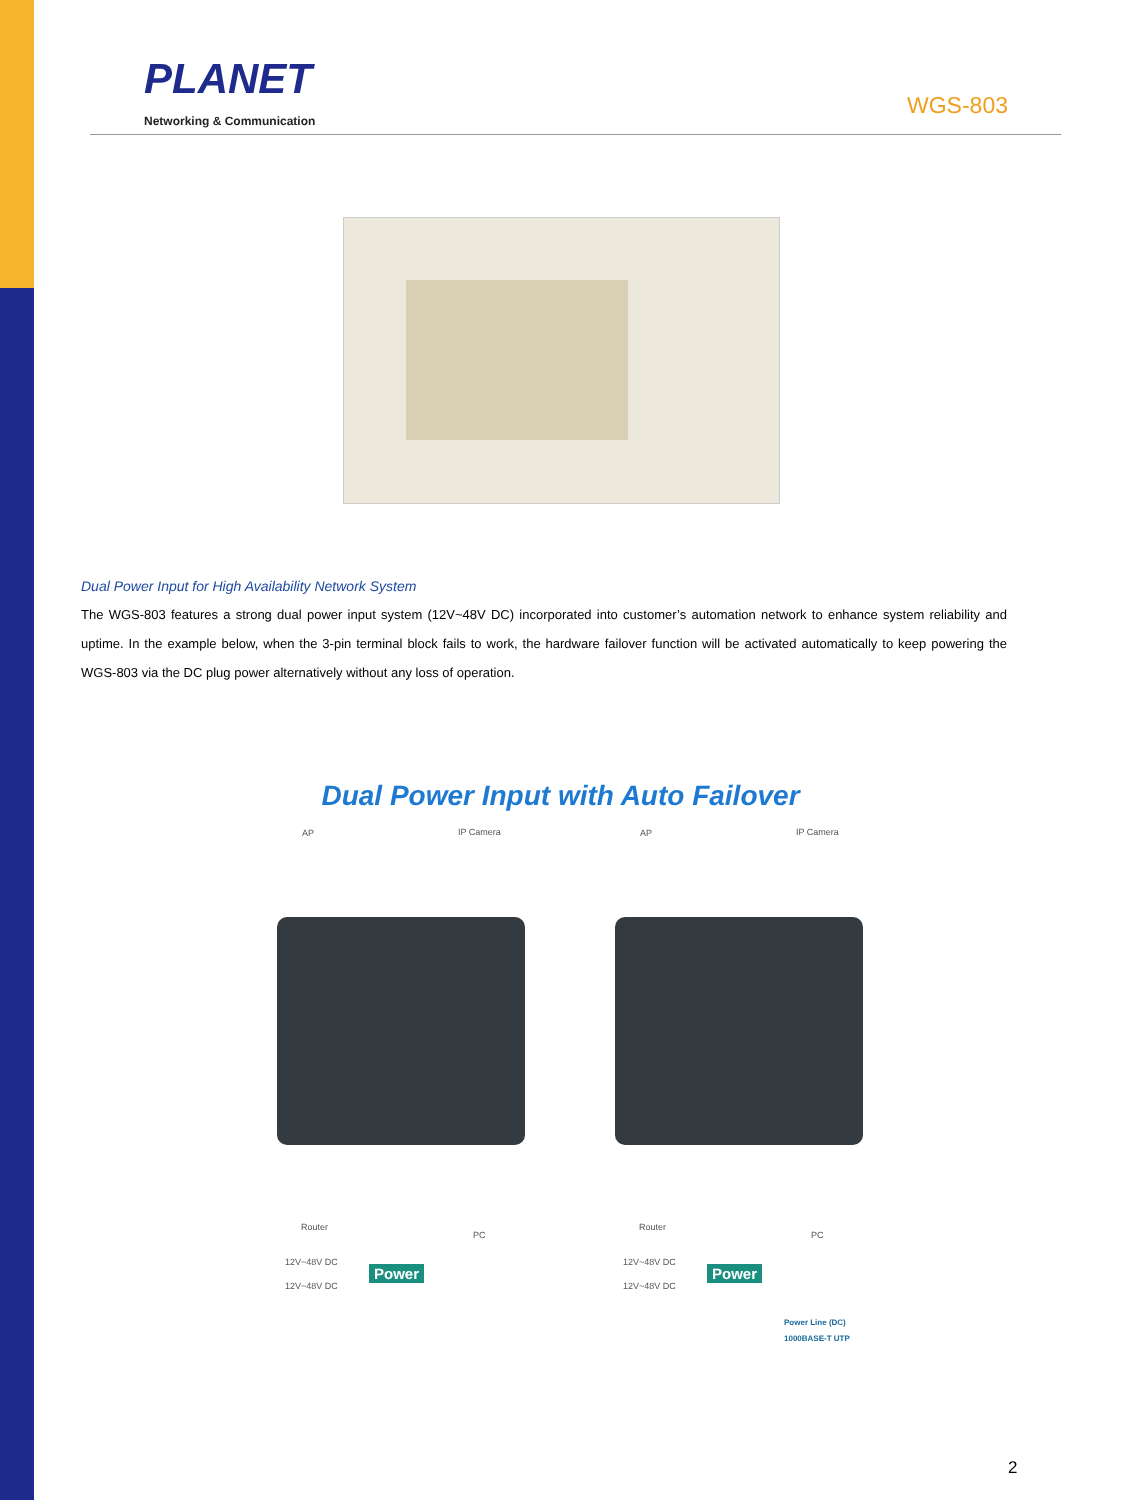PLANET
Networking & Communication
WGS-803
Dual Power Input for High Availability Network System
The WGS-803 features a strong dual power input system (12V~48V DC) incorporated into customer’s automation network to enhance system reliability and uptime. In the example below, when the 3-pin terminal block fails to work, the hardware failover function will be activated automatically to keep powering the WGS-803 via the DC plug power alternatively without any loss of operation.
Dual Power Input with Auto Failover
AP IP Camera AP IP Camera
Router
PC
Router
PC
12V~48V DC
12V~48V DC
12V~48V DC
12V~48V DC
Power Power
Power Line (DC)
1000BASE-T UTP
2